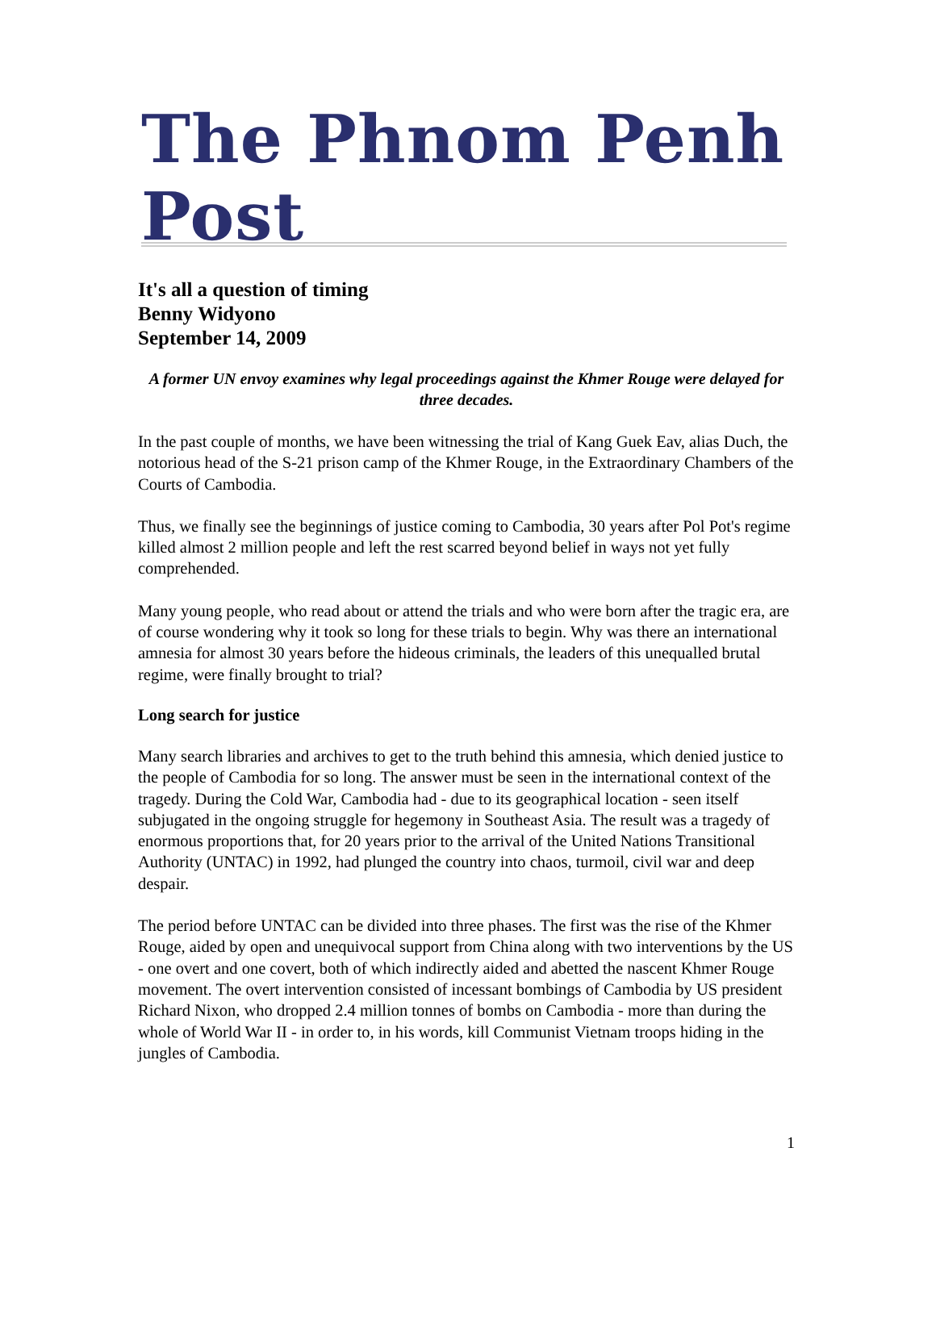The Phnom Penh Post
It's all a question of timing
Benny Widyono
September 14, 2009
A former UN envoy examines why legal proceedings against the Khmer Rouge were delayed for three decades.
In the past couple of months, we have been witnessing the trial of Kang Guek Eav, alias Duch, the notorious head of the S-21 prison camp of the Khmer Rouge, in the Extraordinary Chambers of the Courts of Cambodia.
Thus, we finally see the beginnings of justice coming to Cambodia, 30 years after Pol Pot's regime killed almost 2 million people and left the rest scarred beyond belief in ways not yet fully comprehended.
Many young people, who read about or attend the trials and who were born after the tragic era, are of course wondering why it took so long for these trials to begin. Why was there an international amnesia for almost 30 years before the hideous criminals, the leaders of this unequalled brutal regime, were finally brought to trial?
Long search for justice
Many search libraries and archives to get to the truth behind this amnesia, which denied justice to the people of Cambodia for so long. The answer must be seen in the international context of the tragedy. During the Cold War, Cambodia had - due to its geographical location - seen itself subjugated in the ongoing struggle for hegemony in Southeast Asia. The result was a tragedy of enormous proportions that, for 20 years prior to the arrival of the United Nations Transitional Authority (UNTAC) in 1992, had plunged the country into chaos, turmoil, civil war and deep despair.
The period before UNTAC can be divided into three phases. The first was the rise of the Khmer Rouge, aided by open and unequivocal support from China along with two interventions by the US - one overt and one covert, both of which indirectly aided and abetted the nascent Khmer Rouge movement. The overt intervention consisted of incessant bombings of Cambodia by US president Richard Nixon, who dropped 2.4 million tonnes of bombs on Cambodia - more than during the whole of World War II - in order to, in his words, kill Communist Vietnam troops hiding in the jungles of Cambodia.
1